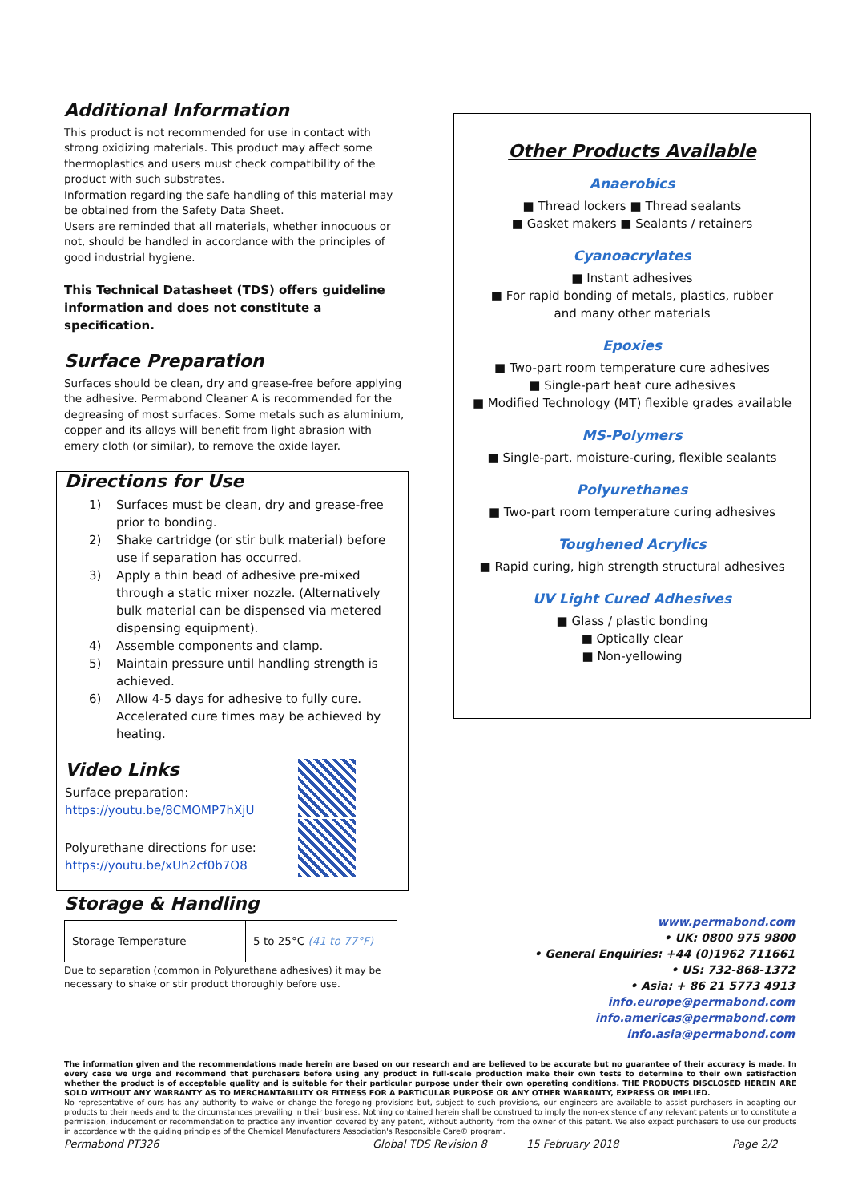Additional Information
This product is not recommended for use in contact with strong oxidizing materials. This product may affect some thermoplastics and users must check compatibility of the product with such substrates.
Information regarding the safe handling of this material may be obtained from the Safety Data Sheet.
Users are reminded that all materials, whether innocuous or not, should be handled in accordance with the principles of good industrial hygiene.
This Technical Datasheet (TDS) offers guideline information and does not constitute a specification.
Surface Preparation
Surfaces should be clean, dry and grease-free before applying the adhesive. Permabond Cleaner A is recommended for the degreasing of most surfaces. Some metals such as aluminium, copper and its alloys will benefit from light abrasion with emery cloth (or similar), to remove the oxide layer.
Directions for Use
1) Surfaces must be clean, dry and grease-free prior to bonding.
2) Shake cartridge (or stir bulk material) before use if separation has occurred.
3) Apply a thin bead of adhesive pre-mixed through a static mixer nozzle. (Alternatively bulk material can be dispensed via metered dispensing equipment).
4) Assemble components and clamp.
5) Maintain pressure until handling strength is achieved.
6) Allow 4-5 days for adhesive to fully cure. Accelerated cure times may be achieved by heating.
Video Links
Surface preparation:
https://youtu.be/8CMOMP7hXjU
Polyurethane directions for use:
https://youtu.be/xUh2cf0b7O8
Storage & Handling
| Storage Temperature | 5 to 25°C (41 to 77°F) |
Due to separation (common in Polyurethane adhesives) it may be necessary to shake or stir product thoroughly before use.
Other Products Available
Anaerobics
■ Thread lockers ■ Thread sealants
■ Gasket makers ■ Sealants / retainers
Cyanoacrylates
■ Instant adhesives
■ For rapid bonding of metals, plastics, rubber
and many other materials
Epoxies
■ Two-part room temperature cure adhesives
■ Single-part heat cure adhesives
■ Modified Technology (MT) flexible grades available
MS-Polymers
■ Single-part, moisture-curing, flexible sealants
Polyurethanes
■ Two-part room temperature curing adhesives
Toughened Acrylics
■ Rapid curing, high strength structural adhesives
UV Light Cured Adhesives
■ Glass / plastic bonding
■ Optically clear
■ Non-yellowing
www.permabond.com
• UK: 0800 975 9800
• General Enquiries: +44 (0)1962 711661
• US: 732-868-1372
• Asia: + 86 21 5773 4913
info.europe@permabond.com
info.americas@permabond.com
info.asia@permabond.com
The information given and the recommendations made herein are based on our research and are believed to be accurate but no guarantee of their accuracy is made. In every case we urge and recommend that purchasers before using any product in full-scale production make their own tests to determine to their own satisfaction whether the product is of acceptable quality and is suitable for their particular purpose under their own operating conditions. THE PRODUCTS DISCLOSED HEREIN ARE SOLD WITHOUT ANY WARRANTY AS TO MERCHANTABILITY OR FITNESS FOR A PARTICULAR PURPOSE OR ANY OTHER WARRANTY, EXPRESS OR IMPLIED.
No representative of ours has any authority to waive or change the foregoing provisions but, subject to such provisions, our engineers are available to assist purchasers in adapting our products to their needs and to the circumstances prevailing in their business. Nothing contained herein shall be construed to imply the non-existence of any relevant patents or to constitute a permission, inducement or recommendation to practice any invention covered by any patent, without authority from the owner of this patent. We also expect purchasers to use our products in accordance with the guiding principles of the Chemical Manufacturers Association's Responsible Care® program.
Permabond PT326 Global TDS Revision 8 15 February 2018 Page 2/2